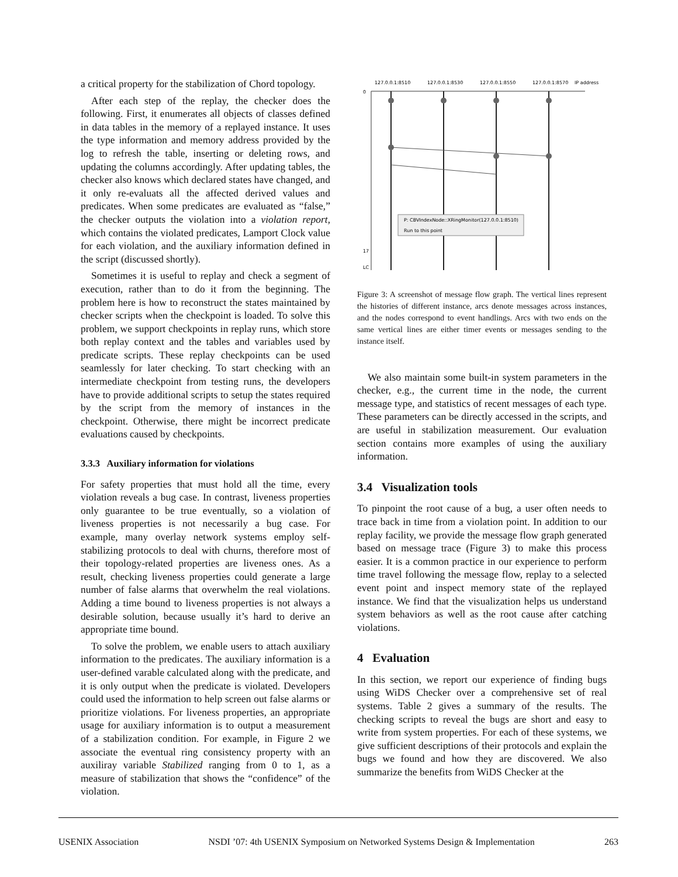a critical property for the stabilization of Chord topology.
After each step of the replay, the checker does the following. First, it enumerates all objects of classes defined in data tables in the memory of a replayed instance. It uses the type information and memory address provided by the log to refresh the table, inserting or deleting rows, and updating the columns accordingly. After updating tables, the checker also knows which declared states have changed, and it only re-evaluats all the affected derived values and predicates. When some predicates are evaluated as “false,” the checker outputs the violation into a violation report, which contains the violated predicates, Lamport Clock value for each violation, and the auxiliary information defined in the script (discussed shortly).
Sometimes it is useful to replay and check a segment of execution, rather than to do it from the beginning. The problem here is how to reconstruct the states maintained by checker scripts when the checkpoint is loaded. To solve this problem, we support checkpoints in replay runs, which store both replay context and the tables and variables used by predicate scripts. These replay checkpoints can be used seamlessly for later checking. To start checking with an intermediate checkpoint from testing runs, the developers have to provide additional scripts to setup the states required by the script from the memory of instances in the checkpoint. Otherwise, there might be incorrect predicate evaluations caused by checkpoints.
3.3.3 Auxiliary information for violations
For safety properties that must hold all the time, every violation reveals a bug case. In contrast, liveness properties only guarantee to be true eventually, so a violation of liveness properties is not necessarily a bug case. For example, many overlay network systems employ self-stabilizing protocols to deal with churns, therefore most of their topology-related properties are liveness ones. As a result, checking liveness properties could generate a large number of false alarms that overwhelm the real violations. Adding a time bound to liveness properties is not always a desirable solution, because usually it’s hard to derive an appropriate time bound.
To solve the problem, we enable users to attach auxiliary information to the predicates. The auxiliary information is a user-defined varable calculated along with the predicate, and it is only output when the predicate is violated. Developers could used the information to help screen out false alarms or prioritize violations. For liveness properties, an appropriate usage for auxiliary information is to output a measurement of a stabilization condition. For example, in Figure 2 we associate the eventual ring consistency property with an auxiliray variable Stabilized ranging from 0 to 1, as a measure of stabilization that shows the “confidence” of the violation.
127.0.0.1:8510
127.0.0.1:8530
127.0.0.1:8550
127.0.0.1:8570
IP address
0
17
LC
P: CBVIndexNode::XRingMonitor(127.0.0.1:8510)
Run to this point
Figure 3: A screenshot of message flow graph. The vertical lines represent the histories of different instance, arcs denote messages across instances, and the nodes correspond to event handlings. Arcs with two ends on the same vertical lines are either timer events or messages sending to the instance itself.
We also maintain some built-in system parameters in the checker, e.g., the current time in the node, the current message type, and statistics of recent messages of each type. These parameters can be directly accessed in the scripts, and are useful in stabilization measurement. Our evaluation section contains more examples of using the auxiliary information.
3.4 Visualization tools
To pinpoint the root cause of a bug, a user often needs to trace back in time from a violation point. In addition to our replay facility, we provide the message flow graph generated based on message trace (Figure 3) to make this process easier. It is a common practice in our experience to perform time travel following the message flow, replay to a selected event point and inspect memory state of the replayed instance. We find that the visualization helps us understand system behaviors as well as the root cause after catching violations.
4 Evaluation
In this section, we report our experience of finding bugs using WiDS Checker over a comprehensive set of real systems. Table 2 gives a summary of the results. The checking scripts to reveal the bugs are short and easy to write from system properties. For each of these systems, we give sufficient descriptions of their protocols and explain the bugs we found and how they are discovered. We also summarize the benefits from WiDS Checker at the
USENIX Association NSDI ’07: 4th USENIX Symposium on Networked Systems Design & Implementation 263